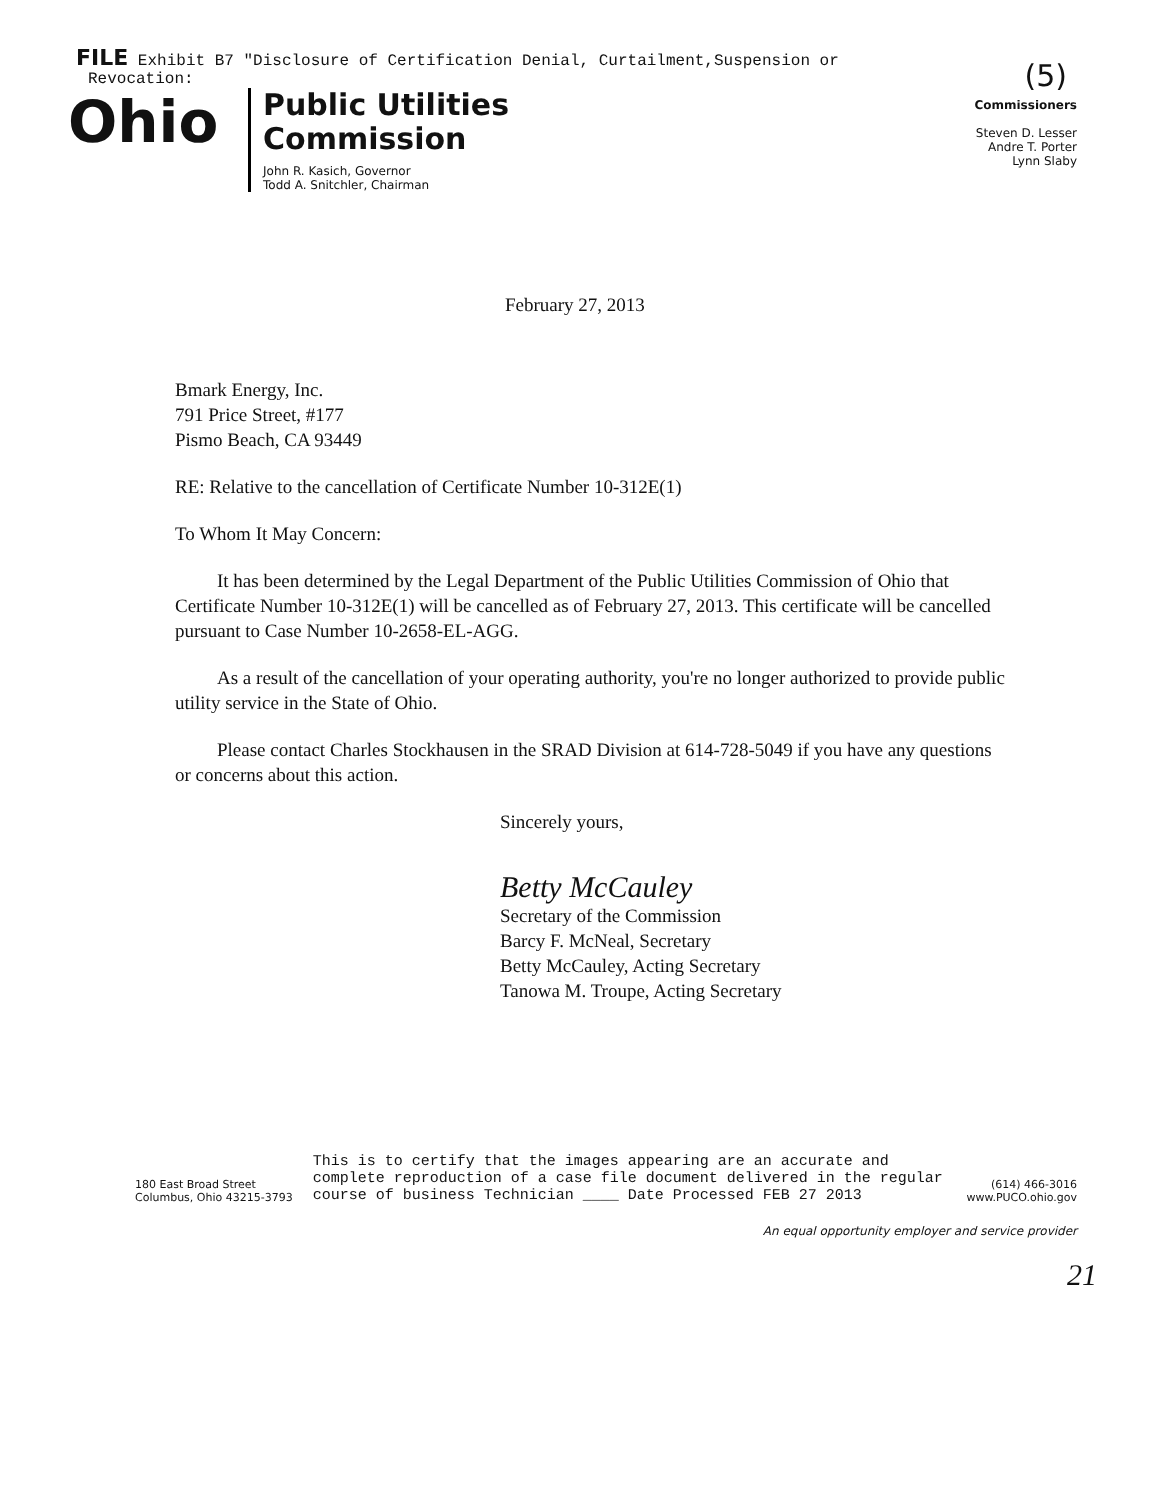FILE Exhibit B7 "Disclosure of Certification Denial, Curtailment,Suspension or
Revocation:
Ohio
Public Utilities
Commission
John R. Kasich, Governor
Todd A. Snitchler, Chairman
(5)
Commissioners
Steven D. Lesser
Andre T. Porter
Lynn Slaby
February 27, 2013
Bmark Energy, Inc.
791 Price Street, #177
Pismo Beach, CA 93449
RE: Relative to the cancellation of Certificate Number 10-312E(1)
To Whom It May Concern:
It has been determined by the Legal Department of the Public Utilities Commission of Ohio that Certificate Number 10-312E(1) will be cancelled as of February 27, 2013. This certificate will be cancelled pursuant to Case Number 10-2658-EL-AGG.
As a result of the cancellation of your operating authority, you're no longer authorized to provide public utility service in the State of Ohio.
Please contact Charles Stockhausen in the SRAD Division at 614-728-5049 if you have any questions or concerns about this action.
Sincerely yours,
Betty McCauley
Secretary of the Commission
Barcy F. McNeal, Secretary
Betty McCauley, Acting Secretary
Tanowa M. Troupe, Acting Secretary
180 East Broad Street
Columbus, Ohio 43215-3793
This is to certify that the images appearing are an accurate and complete reproduction of a case file document delivered in the regular course of business Technician ____ Date Processed FEB 27 2013
(614) 466-3016
www.PUCO.ohio.gov
An equal opportunity employer and service provider
21